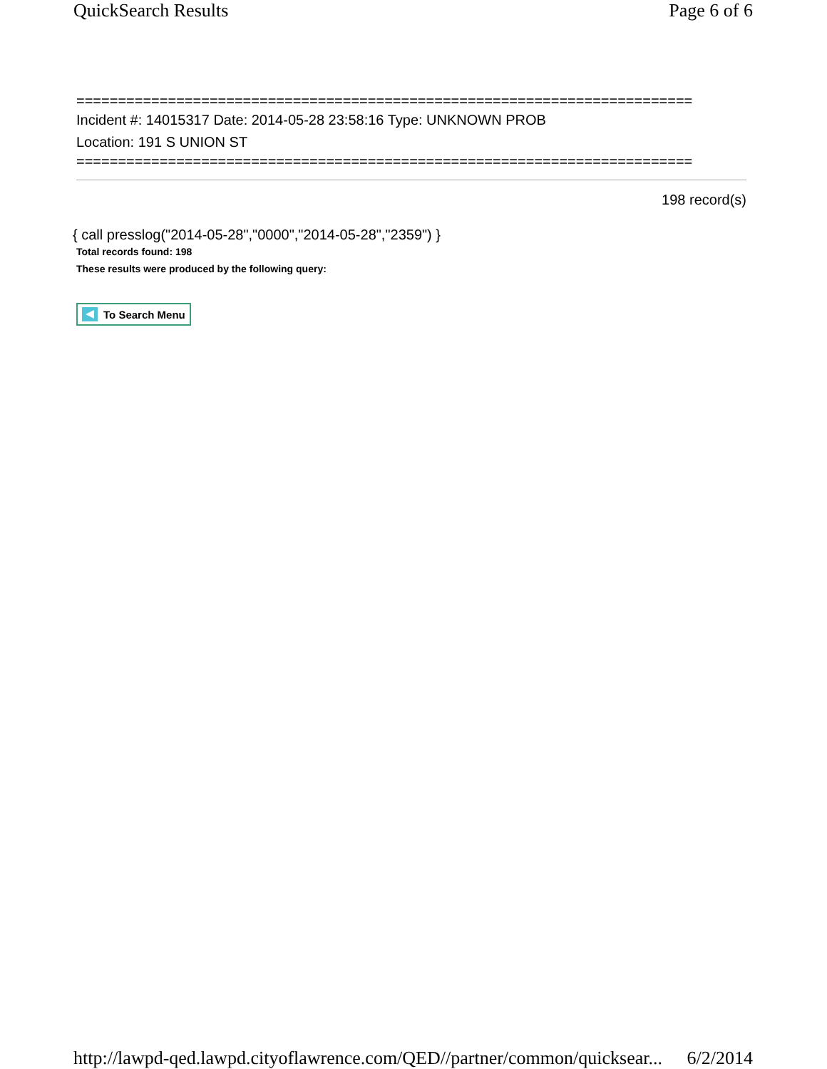QuickSearch Results Page 6 of 6
==========================================================================
Incident #: 14015317 Date: 2014-05-28 23:58:16 Type: UNKNOWN PROB
Location: 191 S UNION ST
==========================================================================
198 record(s)
{ call presslog("2014-05-28","0000","2014-05-28","2359") }
Total records found: 198
These results were produced by the following query:
To Search Menu
http://lawpd-qed.lawpd.cityoflawrence.com/QED//partner/common/quicksear... 6/2/2014